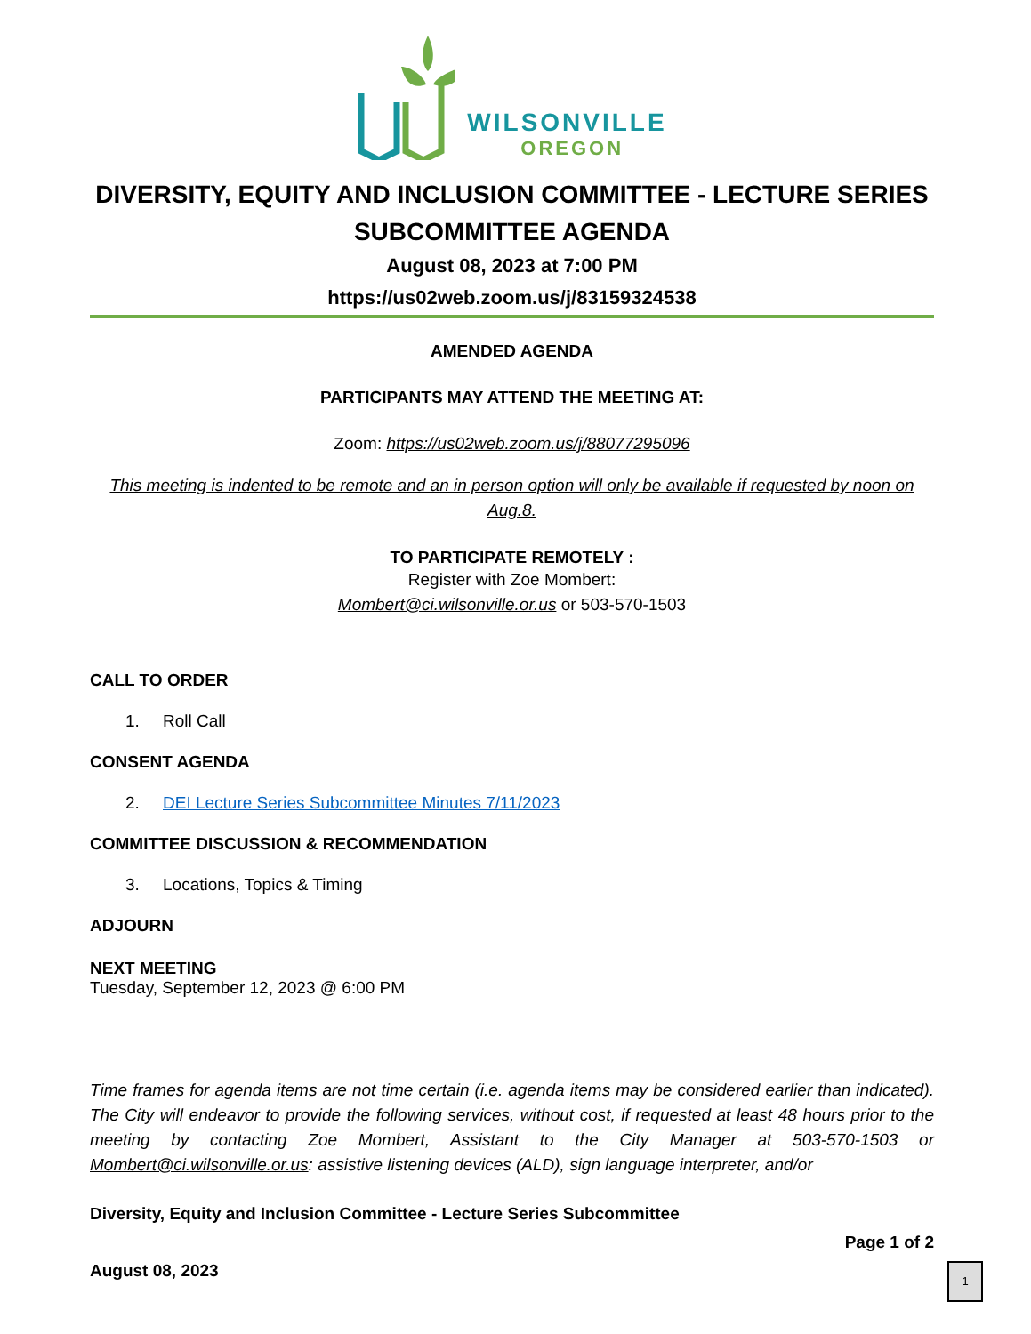WILSONVILLE
OREGON
DIVERSITY, EQUITY AND INCLUSION COMMITTEE - LECTURE SERIES SUBCOMMITTEE AGENDA
August 08, 2023 at 7:00 PM
https://us02web.zoom.us/j/83159324538
AMENDED AGENDA
PARTICIPANTS MAY ATTEND THE MEETING AT:
Zoom: https://us02web.zoom.us/j/88077295096
This meeting is indented to be remote and an in person option will only be available if requested by noon on Aug.8.
TO PARTICIPATE REMOTELY :
Register with Zoe Mombert:
Mombert@ci.wilsonville.or.us or 503-570-1503
CALL TO ORDER
1. Roll Call
CONSENT AGENDA
2. DEI Lecture Series Subcommittee Minutes 7/11/2023
COMMITTEE DISCUSSION & RECOMMENDATION
3. Locations, Topics & Timing
ADJOURN
NEXT MEETING
Tuesday, September 12, 2023 @ 6:00 PM
Time frames for agenda items are not time certain (i.e. agenda items may be considered earlier than indicated). The City will endeavor to provide the following services, without cost, if requested at least 48 hours prior to the meeting by contacting Zoe Mombert, Assistant to the City Manager at 503-570-1503 or Mombert@ci.wilsonville.or.us: assistive listening devices (ALD), sign language interpreter, and/or
Diversity, Equity and Inclusion Committee - Lecture Series Subcommittee
Page 1 of 2
August 08, 2023
1